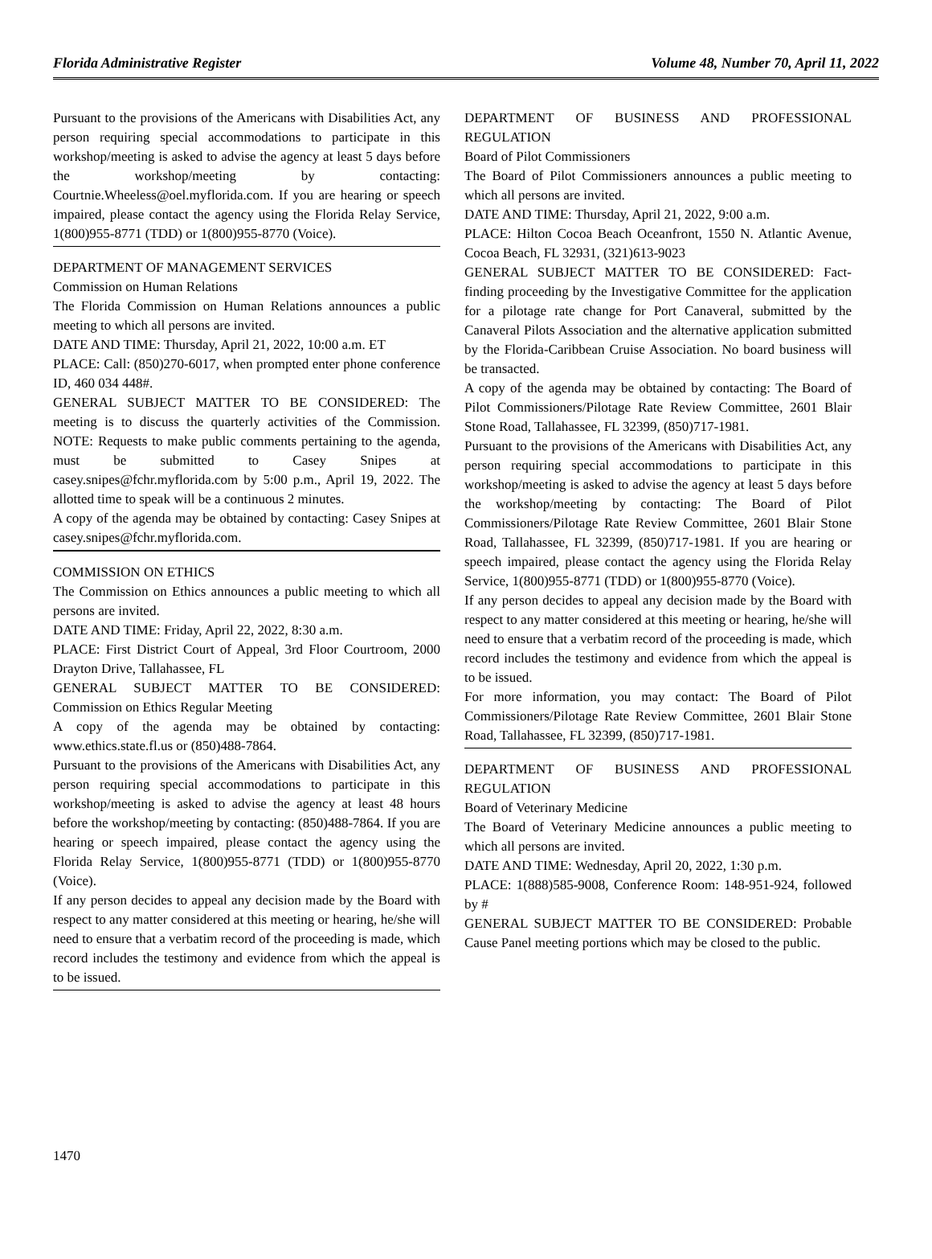Florida Administrative Register Volume 48, Number 70, April 11, 2022
Pursuant to the provisions of the Americans with Disabilities Act, any person requiring special accommodations to participate in this workshop/meeting is asked to advise the agency at least 5 days before the workshop/meeting by contacting: Courtnie.Wheeless@oel.myflorida.com. If you are hearing or speech impaired, please contact the agency using the Florida Relay Service, 1(800)955-8771 (TDD) or 1(800)955-8770 (Voice).
DEPARTMENT OF MANAGEMENT SERVICES
Commission on Human Relations
The Florida Commission on Human Relations announces a public meeting to which all persons are invited.
DATE AND TIME: Thursday, April 21, 2022, 10:00 a.m. ET
PLACE: Call: (850)270-6017, when prompted enter phone conference ID, 460 034 448#.
GENERAL SUBJECT MATTER TO BE CONSIDERED: The meeting is to discuss the quarterly activities of the Commission. NOTE: Requests to make public comments pertaining to the agenda, must be submitted to Casey Snipes at casey.snipes@fchr.myflorida.com by 5:00 p.m., April 19, 2022. The allotted time to speak will be a continuous 2 minutes.
A copy of the agenda may be obtained by contacting: Casey Snipes at casey.snipes@fchr.myflorida.com.
COMMISSION ON ETHICS
The Commission on Ethics announces a public meeting to which all persons are invited.
DATE AND TIME: Friday, April 22, 2022, 8:30 a.m.
PLACE: First District Court of Appeal, 3rd Floor Courtroom, 2000 Drayton Drive, Tallahassee, FL
GENERAL SUBJECT MATTER TO BE CONSIDERED: Commission on Ethics Regular Meeting
A copy of the agenda may be obtained by contacting: www.ethics.state.fl.us or (850)488-7864.
Pursuant to the provisions of the Americans with Disabilities Act, any person requiring special accommodations to participate in this workshop/meeting is asked to advise the agency at least 48 hours before the workshop/meeting by contacting: (850)488-7864. If you are hearing or speech impaired, please contact the agency using the Florida Relay Service, 1(800)955-8771 (TDD) or 1(800)955-8770 (Voice).
If any person decides to appeal any decision made by the Board with respect to any matter considered at this meeting or hearing, he/she will need to ensure that a verbatim record of the proceeding is made, which record includes the testimony and evidence from which the appeal is to be issued.
DEPARTMENT OF BUSINESS AND PROFESSIONAL REGULATION
Board of Pilot Commissioners
The Board of Pilot Commissioners announces a public meeting to which all persons are invited.
DATE AND TIME: Thursday, April 21, 2022, 9:00 a.m.
PLACE: Hilton Cocoa Beach Oceanfront, 1550 N. Atlantic Avenue, Cocoa Beach, FL 32931, (321)613-9023
GENERAL SUBJECT MATTER TO BE CONSIDERED: Fact-finding proceeding by the Investigative Committee for the application for a pilotage rate change for Port Canaveral, submitted by the Canaveral Pilots Association and the alternative application submitted by the Florida-Caribbean Cruise Association. No board business will be transacted.
A copy of the agenda may be obtained by contacting: The Board of Pilot Commissioners/Pilotage Rate Review Committee, 2601 Blair Stone Road, Tallahassee, FL 32399, (850)717-1981.
Pursuant to the provisions of the Americans with Disabilities Act, any person requiring special accommodations to participate in this workshop/meeting is asked to advise the agency at least 5 days before the workshop/meeting by contacting: The Board of Pilot Commissioners/Pilotage Rate Review Committee, 2601 Blair Stone Road, Tallahassee, FL 32399, (850)717-1981. If you are hearing or speech impaired, please contact the agency using the Florida Relay Service, 1(800)955-8771 (TDD) or 1(800)955-8770 (Voice).
If any person decides to appeal any decision made by the Board with respect to any matter considered at this meeting or hearing, he/she will need to ensure that a verbatim record of the proceeding is made, which record includes the testimony and evidence from which the appeal is to be issued.
For more information, you may contact: The Board of Pilot Commissioners/Pilotage Rate Review Committee, 2601 Blair Stone Road, Tallahassee, FL 32399, (850)717-1981.
DEPARTMENT OF BUSINESS AND PROFESSIONAL REGULATION
Board of Veterinary Medicine
The Board of Veterinary Medicine announces a public meeting to which all persons are invited.
DATE AND TIME: Wednesday, April 20, 2022, 1:30 p.m.
PLACE: 1(888)585-9008, Conference Room: 148-951-924, followed by #
GENERAL SUBJECT MATTER TO BE CONSIDERED: Probable Cause Panel meeting portions which may be closed to the public.
1470